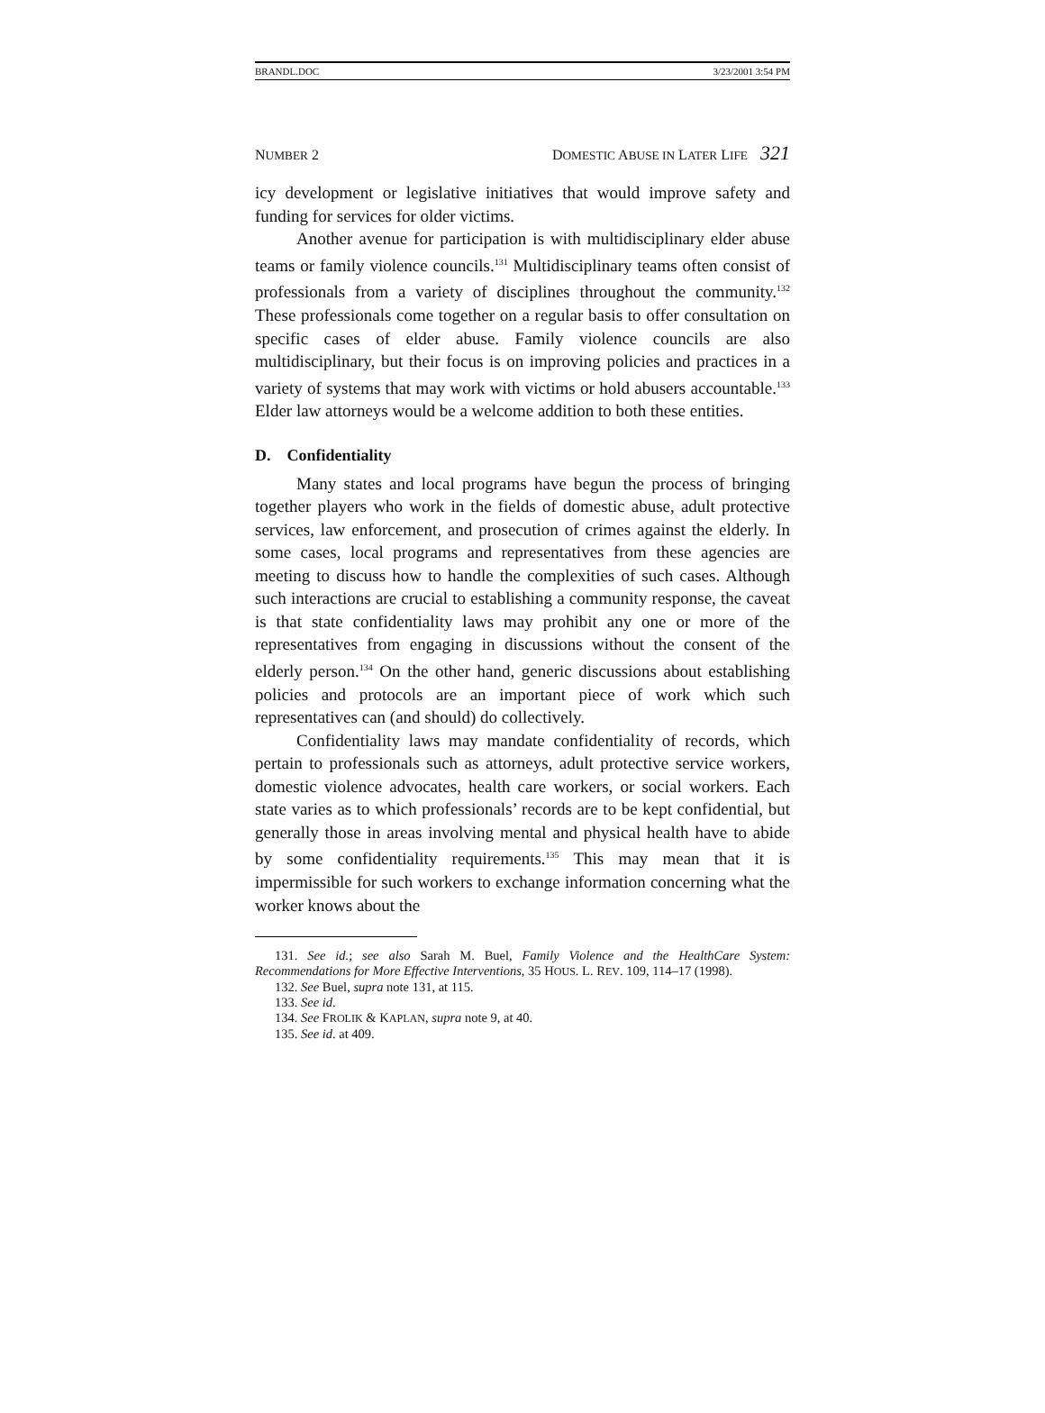BRANDL.DOC 3/23/2001 3:54 PM
NUMBER 2 DOMESTIC ABUSE IN LATER LIFE 321
icy development or legislative initiatives that would improve safety and funding for services for older victims.
Another avenue for participation is with multidisciplinary elder abuse teams or family violence councils.<sup>131</sup> Multidisciplinary teams often consist of professionals from a variety of disciplines throughout the community.<sup>132</sup> These professionals come together on a regular basis to offer consultation on specific cases of elder abuse. Family violence councils are also multidisciplinary, but their focus is on improving policies and practices in a variety of systems that may work with victims or hold abusers accountable.<sup>133</sup> Elder law attorneys would be a welcome addition to both these entities.
D. Confidentiality
Many states and local programs have begun the process of bringing together players who work in the fields of domestic abuse, adult protective services, law enforcement, and prosecution of crimes against the elderly. In some cases, local programs and representatives from these agencies are meeting to discuss how to handle the complexities of such cases. Although such interactions are crucial to establishing a community response, the caveat is that state confidentiality laws may prohibit any one or more of the representatives from engaging in discussions without the consent of the elderly person.<sup>134</sup> On the other hand, generic discussions about establishing policies and protocols are an important piece of work which such representatives can (and should) do collectively.
Confidentiality laws may mandate confidentiality of records, which pertain to professionals such as attorneys, adult protective service workers, domestic violence advocates, health care workers, or social workers. Each state varies as to which professionals’ records are to be kept confidential, but generally those in areas involving mental and physical health have to abide by some confidentiality requirements.<sup>135</sup> This may mean that it is impermissible for such workers to exchange information concerning what the worker knows about the
131. See id.; see also Sarah M. Buel, Family Violence and the HealthCare System: Recommendations for More Effective Interventions, 35 HOUS. L. REV. 109, 114–17 (1998).
132. See Buel, supra note 131, at 115.
133. See id.
134. See FROLIK & KAPLAN, supra note 9, at 40.
135. See id. at 409.